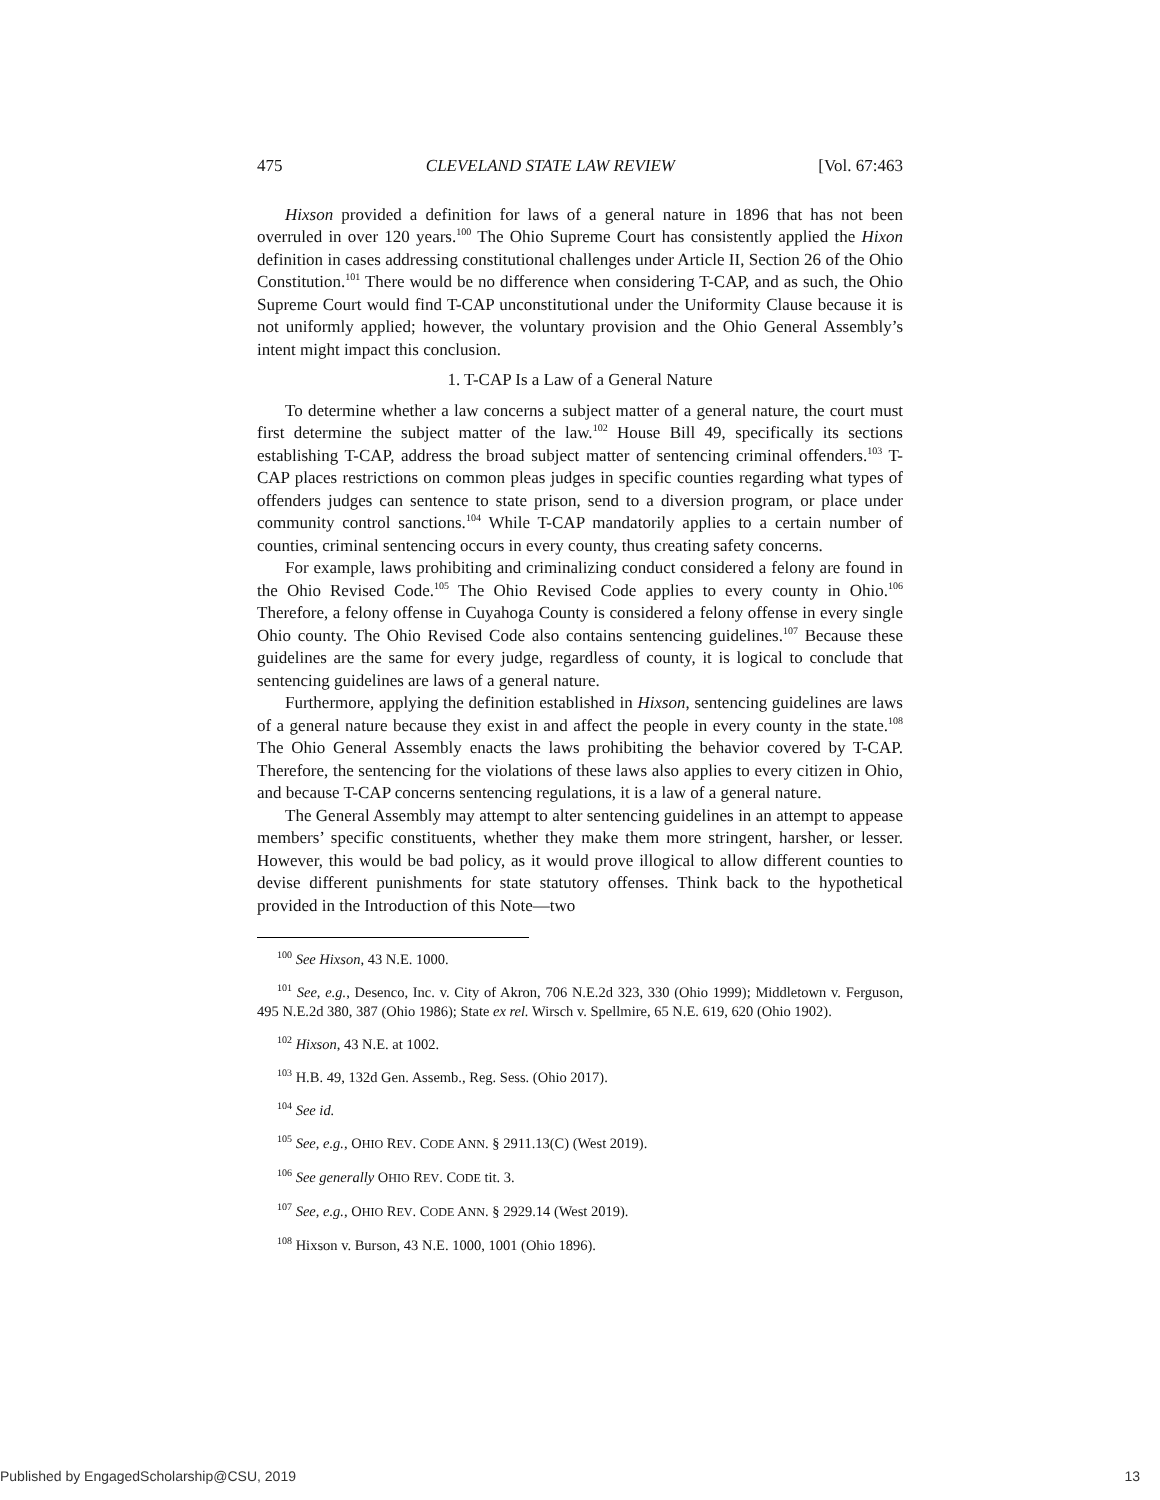475 CLEVELAND STATE LAW REVIEW [Vol. 67:463
Hixson provided a definition for laws of a general nature in 1896 that has not been overruled in over 120 years.<sup>100</sup> The Ohio Supreme Court has consistently applied the Hixon definition in cases addressing constitutional challenges under Article II, Section 26 of the Ohio Constitution.<sup>101</sup> There would be no difference when considering T-CAP, and as such, the Ohio Supreme Court would find T-CAP unconstitutional under the Uniformity Clause because it is not uniformly applied; however, the voluntary provision and the Ohio General Assembly’s intent might impact this conclusion.
1. T-CAP Is a Law of a General Nature
To determine whether a law concerns a subject matter of a general nature, the court must first determine the subject matter of the law.<sup>102</sup> House Bill 49, specifically its sections establishing T-CAP, address the broad subject matter of sentencing criminal offenders.<sup>103</sup> T-CAP places restrictions on common pleas judges in specific counties regarding what types of offenders judges can sentence to state prison, send to a diversion program, or place under community control sanctions.<sup>104</sup> While T-CAP mandatorily applies to a certain number of counties, criminal sentencing occurs in every county, thus creating safety concerns.
For example, laws prohibiting and criminalizing conduct considered a felony are found in the Ohio Revised Code.<sup>105</sup> The Ohio Revised Code applies to every county in Ohio.<sup>106</sup> Therefore, a felony offense in Cuyahoga County is considered a felony offense in every single Ohio county. The Ohio Revised Code also contains sentencing guidelines.<sup>107</sup> Because these guidelines are the same for every judge, regardless of county, it is logical to conclude that sentencing guidelines are laws of a general nature.
Furthermore, applying the definition established in Hixson, sentencing guidelines are laws of a general nature because they exist in and affect the people in every county in the state.<sup>108</sup> The Ohio General Assembly enacts the laws prohibiting the behavior covered by T-CAP. Therefore, the sentencing for the violations of these laws also applies to every citizen in Ohio, and because T-CAP concerns sentencing regulations, it is a law of a general nature.
The General Assembly may attempt to alter sentencing guidelines in an attempt to appease members’ specific constituents, whether they make them more stringent, harsher, or lesser. However, this would be bad policy, as it would prove illogical to allow different counties to devise different punishments for state statutory offenses. Think back to the hypothetical provided in the Introduction of this Note—two
<sup>100</sup> See Hixson, 43 N.E. 1000.
<sup>101</sup> See, e.g., Desenco, Inc. v. City of Akron, 706 N.E.2d 323, 330 (Ohio 1999); Middletown v. Ferguson, 495 N.E.2d 380, 387 (Ohio 1986); State ex rel. Wirsch v. Spellmire, 65 N.E. 619, 620 (Ohio 1902).
<sup>102</sup> Hixson, 43 N.E. at 1002.
<sup>103</sup> H.B. 49, 132d Gen. Assemb., Reg. Sess. (Ohio 2017).
<sup>104</sup> See id.
<sup>105</sup> See, e.g., OHIO REV. CODE ANN. § 2911.13(C) (West 2019).
<sup>106</sup> See generally OHIO REV. CODE tit. 3.
<sup>107</sup> See, e.g., OHIO REV. CODE ANN. § 2929.14 (West 2019).
<sup>108</sup> Hixson v. Burson, 43 N.E. 1000, 1001 (Ohio 1896).
Published by EngagedScholarship@CSU, 2019 13